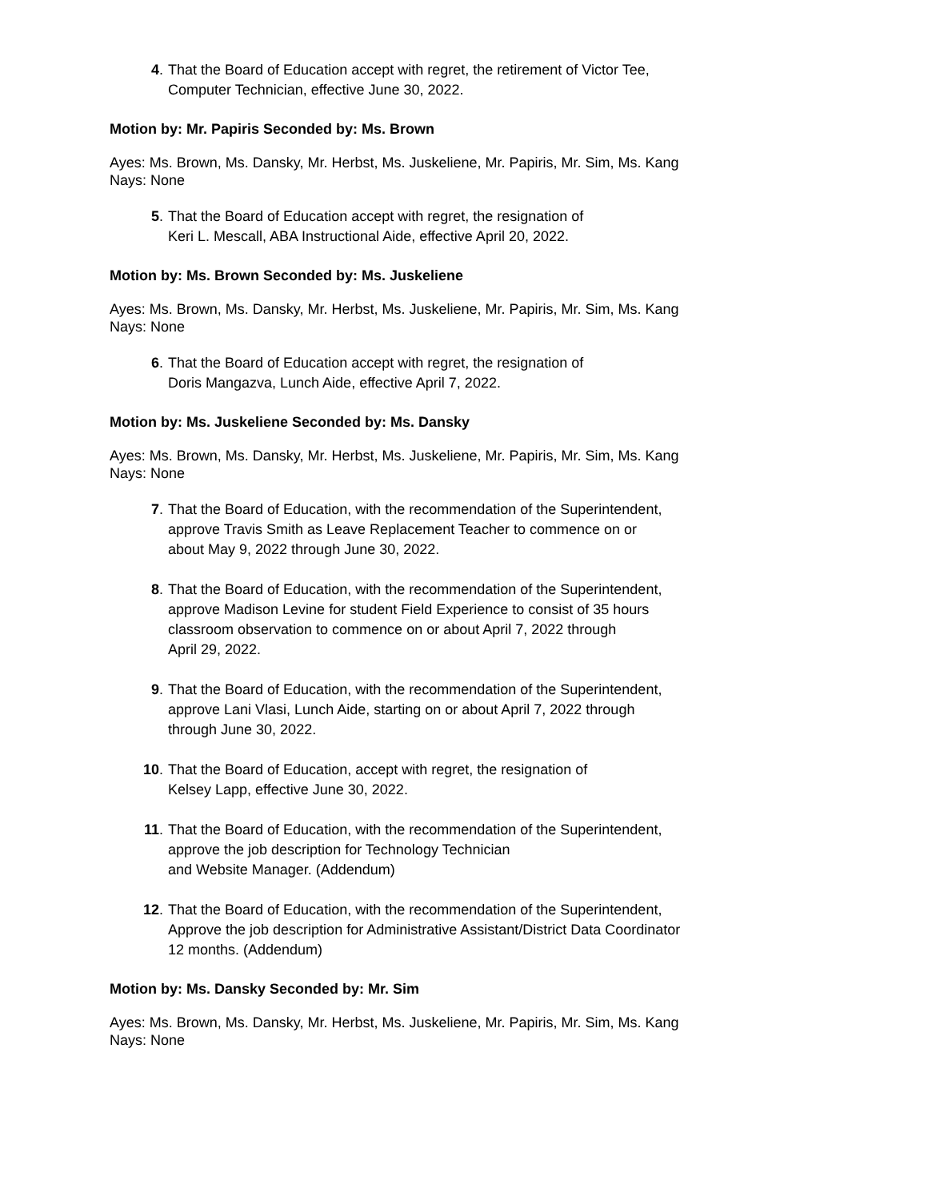4. That the Board of Education accept with regret, the retirement of Victor Tee,
Computer Technician, effective June 30, 2022.
Motion by: Mr. Papiris Seconded by: Ms. Brown
Ayes: Ms. Brown, Ms. Dansky, Mr. Herbst, Ms. Juskeliene, Mr. Papiris, Mr. Sim, Ms. Kang
Nays: None
5. That the Board of Education accept with regret, the resignation of
Keri L. Mescall, ABA Instructional Aide, effective April 20, 2022.
Motion by: Ms. Brown Seconded by: Ms. Juskeliene
Ayes: Ms. Brown, Ms. Dansky, Mr. Herbst, Ms. Juskeliene, Mr. Papiris, Mr. Sim, Ms. Kang
Nays: None
6. That the Board of Education accept with regret, the resignation of
Doris Mangazva, Lunch Aide, effective April 7, 2022.
Motion by: Ms. Juskeliene Seconded by: Ms. Dansky
Ayes: Ms. Brown, Ms. Dansky, Mr. Herbst, Ms. Juskeliene, Mr. Papiris, Mr. Sim, Ms. Kang
Nays: None
7. That the Board of Education, with the recommendation of the Superintendent,
approve Travis Smith as Leave Replacement Teacher to commence on or
about May 9, 2022 through June 30, 2022.
8. That the Board of Education, with the recommendation of the Superintendent,
approve Madison Levine for student Field Experience to consist of 35 hours
classroom observation to commence on or about April 7, 2022 through
April 29, 2022.
9. That the Board of Education, with the recommendation of the Superintendent,
approve Lani Vlasi, Lunch Aide, starting on or about April 7, 2022 through
through June 30, 2022.
10. That the Board of Education, accept with regret, the resignation of
Kelsey Lapp, effective June 30, 2022.
11. That the Board of Education, with the recommendation of the Superintendent,
approve the job description for Technology Technician
and Website Manager. (Addendum)
12. That the Board of Education, with the recommendation of the Superintendent,
Approve the job description for Administrative Assistant/District Data Coordinator
12 months. (Addendum)
Motion by: Ms. Dansky Seconded by: Mr. Sim
Ayes: Ms. Brown, Ms. Dansky, Mr. Herbst, Ms. Juskeliene, Mr. Papiris, Mr. Sim, Ms. Kang
Nays: None